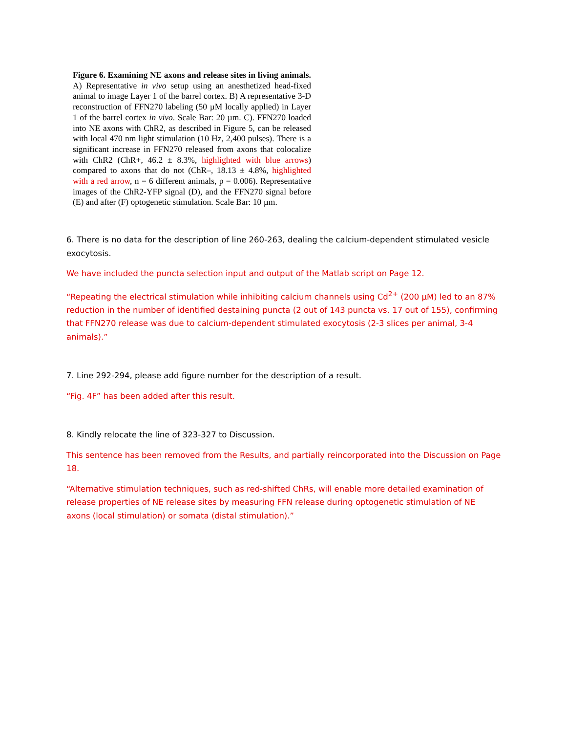Figure 6. Examining NE axons and release sites in living animals. A) Representative in vivo setup using an anesthetized head-fixed animal to image Layer 1 of the barrel cortex. B) A representative 3-D reconstruction of FFN270 labeling (50 µM locally applied) in Layer 1 of the barrel cortex in vivo. Scale Bar: 20 µm. C). FFN270 loaded into NE axons with ChR2, as described in Figure 5, can be released with local 470 nm light stimulation (10 Hz, 2,400 pulses). There is a significant increase in FFN270 released from axons that colocalize with ChR2 (ChR+, 46.2 ± 8.3%, highlighted with blue arrows) compared to axons that do not (ChR–, 18.13 ± 4.8%, highlighted with a red arrow, n = 6 different animals, p = 0.006). Representative images of the ChR2-YFP signal (D), and the FFN270 signal before (E) and after (F) optogenetic stimulation. Scale Bar: 10 µm.
6. There is no data for the description of line 260-263, dealing the calcium-dependent stimulated vesicle exocytosis.
We have included the puncta selection input and output of the Matlab script on Page 12.
“Repeating the electrical stimulation while inhibiting calcium channels using Cd<sup>2+</sup> (200 µM) led to an 87% reduction in the number of identified destaining puncta (2 out of 143 puncta vs. 17 out of 155), confirming that FFN270 release was due to calcium-dependent stimulated exocytosis (2-3 slices per animal, 3-4 animals).”
7. Line 292-294, please add figure number for the description of a result.
“Fig. 4F” has been added after this result.
8. Kindly relocate the line of 323-327 to Discussion.
This sentence has been removed from the Results, and partially reincorporated into the Discussion on Page 18.
“Alternative stimulation techniques, such as red-shifted ChRs, will enable more detailed examination of release properties of NE release sites by measuring FFN release during optogenetic stimulation of NE axons (local stimulation) or somata (distal stimulation).”